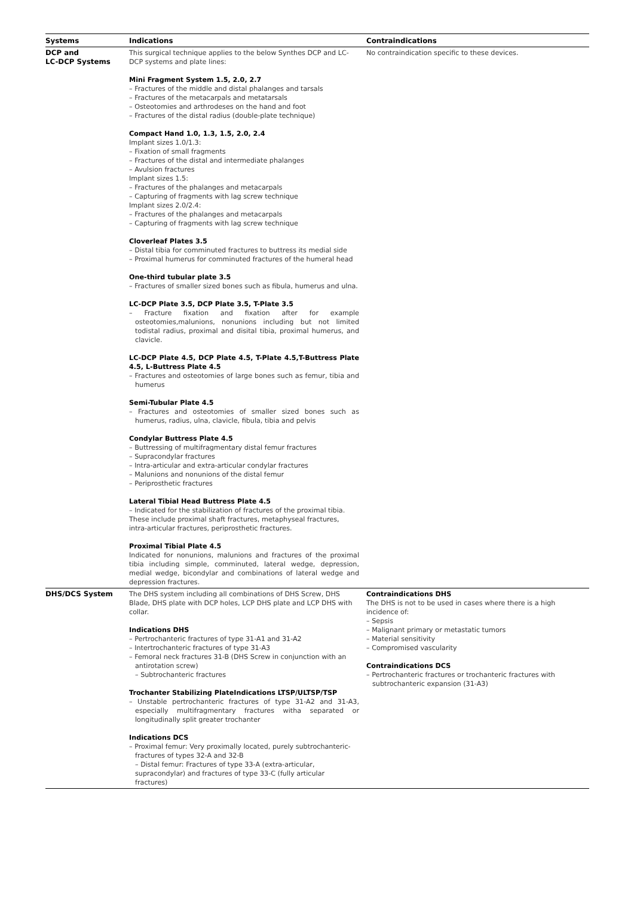| Systems | Indications | Contraindications |
| --- | --- | --- |
| DCP and LC-DCP Systems | This surgical technique applies to the below Synthes DCP and LC-DCP systems and plate lines: Mini Fragment System 1.5, 2.0, 2.7 – Fractures of the middle and distal phalanges and tarsals – Fractures of the metacarpals and metatarsals – Osteotomies and arthrodeses on the hand and foot – Fractures of the distal radius (double-plate technique) Compact Hand 1.0, 1.3, 1.5, 2.0, 2.4 Implant sizes 1.0/1.3: – Fixation of small fragments – Fractures of the distal and intermediate phalanges – Avulsion fractures Implant sizes 1.5: – Fractures of the phalanges and metacarpals – Capturing of fragments with lag screw technique Implant sizes 2.0/2.4: – Fractures of the phalanges and metacarpals – Capturing of fragments with lag screw technique Cloverleaf Plates 3.5 – Distal tibia for comminuted fractures to buttress its medial side – Proximal humerus for comminuted fractures of the humeral head One-third tubular plate 3.5 – Fractures of smaller sized bones such as fibula, humerus and ulna. LC-DCP Plate 3.5, DCP Plate 3.5, T-Plate 3.5 – Fracture fixation and fixation after for example osteotomies,malunions, nonunions including but not limited todistal radius, proximal and disital tibia, proximal humerus, and clavicle. LC-DCP Plate 4.5, DCP Plate 4.5, T-Plate 4.5,T-Buttress Plate 4.5, L-Buttress Plate 4.5 – Fractures and osteotomies of large bones such as femur, tibia and humerus Semi-Tubular Plate 4.5 – Fractures and osteotomies of smaller sized bones such as humerus, radius, ulna, clavicle, fibula, tibia and pelvis Condylar Buttress Plate 4.5 – Buttressing of multifragmentary distal femur fractures – Supracondylar fractures – Intra-articular and extra-articular condylar fractures – Malunions and nonunions of the distal femur – Periprosthetic fractures Lateral Tibial Head Buttress Plate 4.5 – Indicated for the stabilization of fractures of the proximal tibia. These include proximal shaft fractures, metaphyseal fractures, intra-articular fractures, periprosthetic fractures. Proximal Tibial Plate 4.5 Indicated for nonunions, malunions and fractures of the proximal tibia including simple, comminuted, lateral wedge, depression, medial wedge, bicondylar and combinations of lateral wedge and depression fractures. | No contraindication specific to these devices. |
| DHS/DCS System | The DHS system including all combinations of DHS Screw, DHS Blade, DHS plate with DCP holes, LCP DHS plate and LCP DHS with collar. Indications DHS – Pertrochanteric fractures of type 31-A1 and 31-A2 – Intertrochanteric fractures of type 31-A3 – Femoral neck fractures 31-B (DHS Screw in conjunction with an antirotation screw) – Subtrochanteric fractures Trochanter Stabilizing PlateIndications LTSP/ULTSP/TSP – Unstable pertrochanteric fractures of type 31-A2 and 31-A3, especially multifragmentary fractures witha separated or longitudinally split greater trochanter Indications DCS – Proximal femur: Very proximally located, purely subtrochanteric-fractures of types 32-A and 32-B – Distal femur: Fractures of type 33-A (extra-articular, supracondylar) and fractures of type 33-C (fully articular fractures) | Contraindications DHS The DHS is not to be used in cases where there is a high incidence of: – Sepsis – Malignant primary or metastatic tumors – Material sensitivity – Compromised vascularity Contraindications DCS – Pertrochanteric fractures or trochanteric fractures with subtrochanteric expansion (31-A3) |